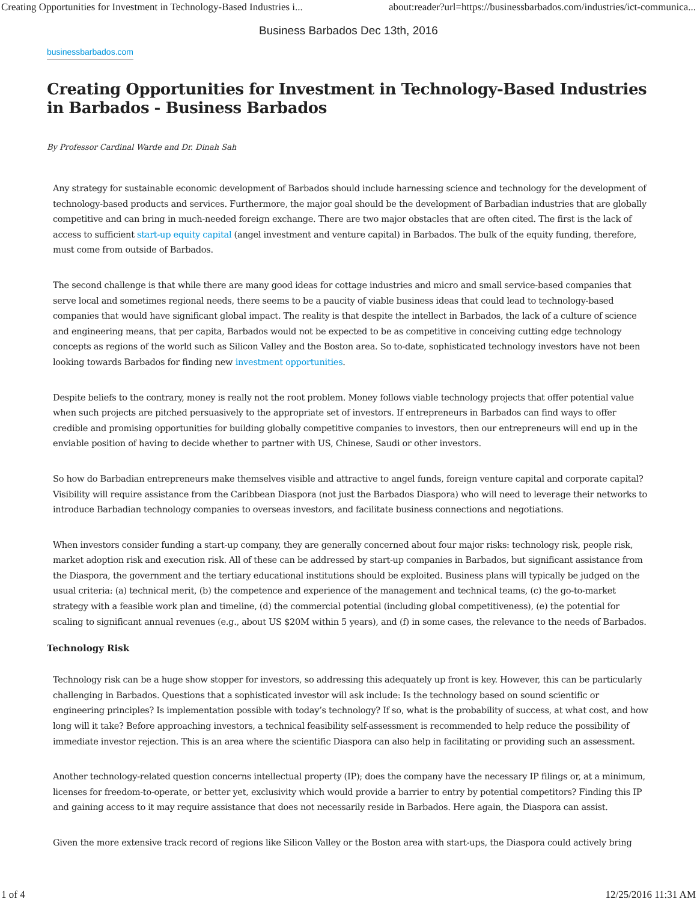Creating Opportunities for Investment in Technology-Based Industries i... about:reader?url=https://businessbarbados.com/industries/ict-communica...
Business Barbados Dec 13th, 2016
businessbarbados.com
Creating Opportunities for Investment in Technology-Based Industries in Barbados - Business Barbados
By Professor Cardinal Warde and Dr. Dinah Sah
Any strategy for sustainable economic development of Barbados should include harnessing science and technology for the development of technology-based products and services. Furthermore, the major goal should be the development of Barbadian industries that are globally competitive and can bring in much-needed foreign exchange. There are two major obstacles that are often cited. The first is the lack of access to sufficient start-up equity capital (angel investment and venture capital) in Barbados. The bulk of the equity funding, therefore, must come from outside of Barbados.
The second challenge is that while there are many good ideas for cottage industries and micro and small service-based companies that serve local and sometimes regional needs, there seems to be a paucity of viable business ideas that could lead to technology-based companies that would have significant global impact. The reality is that despite the intellect in Barbados, the lack of a culture of science and engineering means, that per capita, Barbados would not be expected to be as competitive in conceiving cutting edge technology concepts as regions of the world such as Silicon Valley and the Boston area. So to-date, sophisticated technology investors have not been looking towards Barbados for finding new investment opportunities.
Despite beliefs to the contrary, money is really not the root problem. Money follows viable technology projects that offer potential value when such projects are pitched persuasively to the appropriate set of investors. If entrepreneurs in Barbados can find ways to offer credible and promising opportunities for building globally competitive companies to investors, then our entrepreneurs will end up in the enviable position of having to decide whether to partner with US, Chinese, Saudi or other investors.
So how do Barbadian entrepreneurs make themselves visible and attractive to angel funds, foreign venture capital and corporate capital? Visibility will require assistance from the Caribbean Diaspora (not just the Barbados Diaspora) who will need to leverage their networks to introduce Barbadian technology companies to overseas investors, and facilitate business connections and negotiations.
When investors consider funding a start-up company, they are generally concerned about four major risks: technology risk, people risk, market adoption risk and execution risk. All of these can be addressed by start-up companies in Barbados, but significant assistance from the Diaspora, the government and the tertiary educational institutions should be exploited. Business plans will typically be judged on the usual criteria: (a) technical merit, (b) the competence and experience of the management and technical teams, (c) the go-to-market strategy with a feasible work plan and timeline, (d) the commercial potential (including global competitiveness), (e) the potential for scaling to significant annual revenues (e.g., about US $20M within 5 years), and (f) in some cases, the relevance to the needs of Barbados.
Technology Risk
Technology risk can be a huge show stopper for investors, so addressing this adequately up front is key. However, this can be particularly challenging in Barbados. Questions that a sophisticated investor will ask include: Is the technology based on sound scientific or engineering principles? Is implementation possible with today’s technology? If so, what is the probability of success, at what cost, and how long will it take? Before approaching investors, a technical feasibility self-assessment is recommended to help reduce the possibility of immediate investor rejection. This is an area where the scientific Diaspora can also help in facilitating or providing such an assessment.
Another technology-related question concerns intellectual property (IP); does the company have the necessary IP filings or, at a minimum, licenses for freedom-to-operate, or better yet, exclusivity which would provide a barrier to entry by potential competitors? Finding this IP and gaining access to it may require assistance that does not necessarily reside in Barbados. Here again, the Diaspora can assist.
Given the more extensive track record of regions like Silicon Valley or the Boston area with start-ups, the Diaspora could actively bring
1 of 4 12/25/2016 11:31 AM